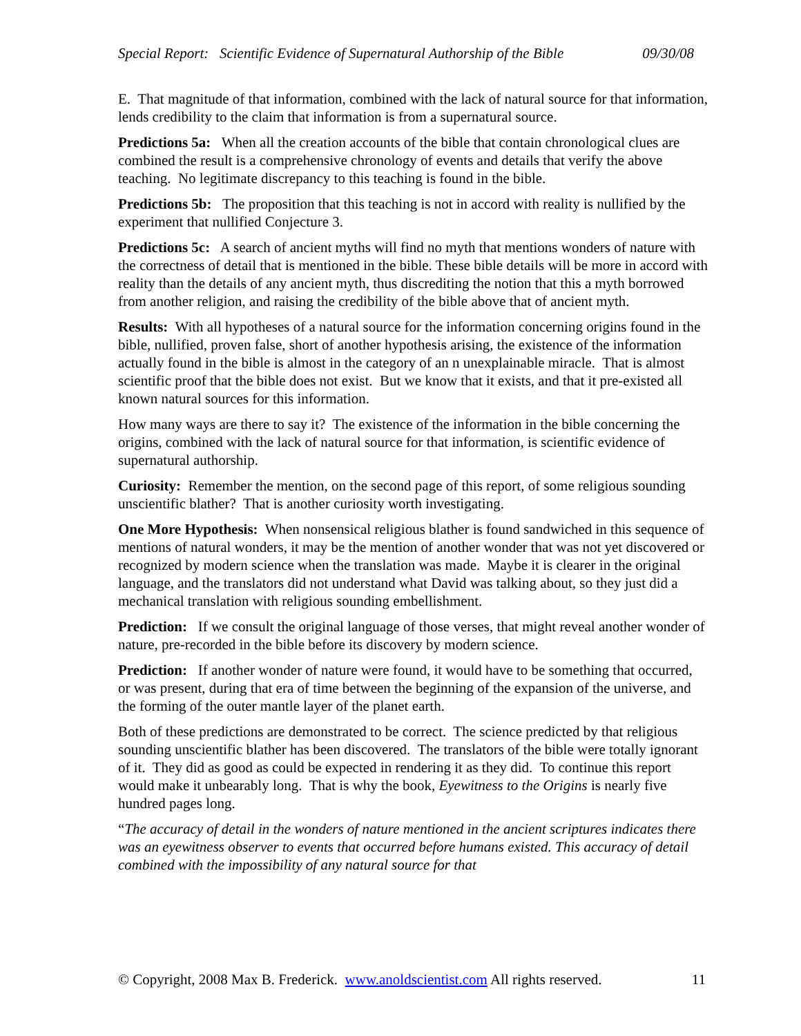Special Report: Scientific Evidence of Supernatural Authorship of the Bible 09/30/08
E. That magnitude of that information, combined with the lack of natural source for that information, lends credibility to the claim that information is from a supernatural source.
Predictions 5a: When all the creation accounts of the bible that contain chronological clues are combined the result is a comprehensive chronology of events and details that verify the above teaching. No legitimate discrepancy to this teaching is found in the bible.
Predictions 5b: The proposition that this teaching is not in accord with reality is nullified by the experiment that nullified Conjecture 3.
Predictions 5c: A search of ancient myths will find no myth that mentions wonders of nature with the correctness of detail that is mentioned in the bible. These bible details will be more in accord with reality than the details of any ancient myth, thus discrediting the notion that this a myth borrowed from another religion, and raising the credibility of the bible above that of ancient myth.
Results: With all hypotheses of a natural source for the information concerning origins found in the bible, nullified, proven false, short of another hypothesis arising, the existence of the information actually found in the bible is almost in the category of an n unexplainable miracle. That is almost scientific proof that the bible does not exist. But we know that it exists, and that it pre-existed all known natural sources for this information.
How many ways are there to say it? The existence of the information in the bible concerning the origins, combined with the lack of natural source for that information, is scientific evidence of supernatural authorship.
Curiosity: Remember the mention, on the second page of this report, of some religious sounding unscientific blather? That is another curiosity worth investigating.
One More Hypothesis: When nonsensical religious blather is found sandwiched in this sequence of mentions of natural wonders, it may be the mention of another wonder that was not yet discovered or recognized by modern science when the translation was made. Maybe it is clearer in the original language, and the translators did not understand what David was talking about, so they just did a mechanical translation with religious sounding embellishment.
Prediction: If we consult the original language of those verses, that might reveal another wonder of nature, pre-recorded in the bible before its discovery by modern science.
Prediction: If another wonder of nature were found, it would have to be something that occurred, or was present, during that era of time between the beginning of the expansion of the universe, and the forming of the outer mantle layer of the planet earth.
Both of these predictions are demonstrated to be correct. The science predicted by that religious sounding unscientific blather has been discovered. The translators of the bible were totally ignorant of it. They did as good as could be expected in rendering it as they did. To continue this report would make it unbearably long. That is why the book, Eyewitness to the Origins is nearly five hundred pages long.
“The accuracy of detail in the wonders of nature mentioned in the ancient scriptures indicates there was an eyewitness observer to events that occurred before humans existed. This accuracy of detail combined with the impossibility of any natural source for that
© Copyright, 2008 Max B. Frederick. www.anoldscientist.com All rights reserved. 11